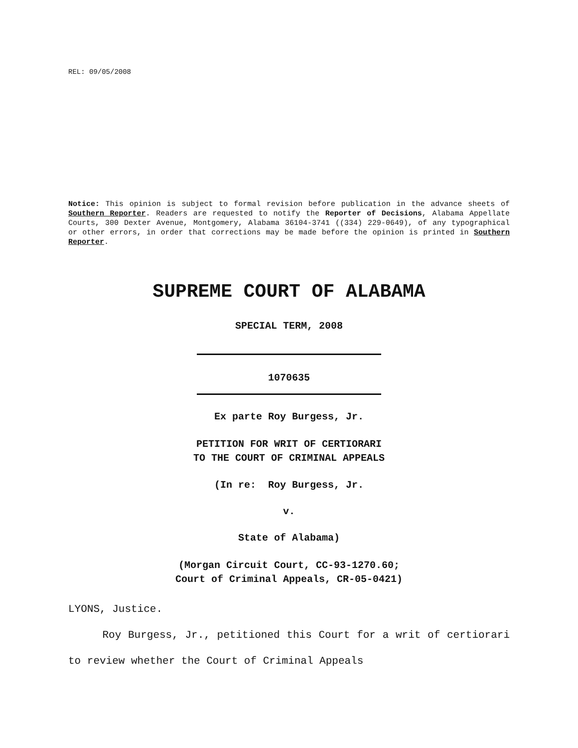REL: 09/05/2008
Notice: This opinion is subject to formal revision before publication in the advance sheets of Southern Reporter. Readers are requested to notify the Reporter of Decisions, Alabama Appellate Courts, 300 Dexter Avenue, Montgomery, Alabama 36104-3741 ((334) 229-0649), of any typographical or other errors, in order that corrections may be made before the opinion is printed in Southern Reporter.
SUPREME COURT OF ALABAMA
SPECIAL TERM, 2008
1070635
Ex parte Roy Burgess, Jr.
PETITION FOR WRIT OF CERTIORARI
TO THE COURT OF CRIMINAL APPEALS
(In re: Roy Burgess, Jr.
v.
State of Alabama)
(Morgan Circuit Court, CC-93-1270.60;
Court of Criminal Appeals, CR-05-0421)
LYONS, Justice.
Roy Burgess, Jr., petitioned this Court for a writ of certiorari to review whether the Court of Criminal Appeals